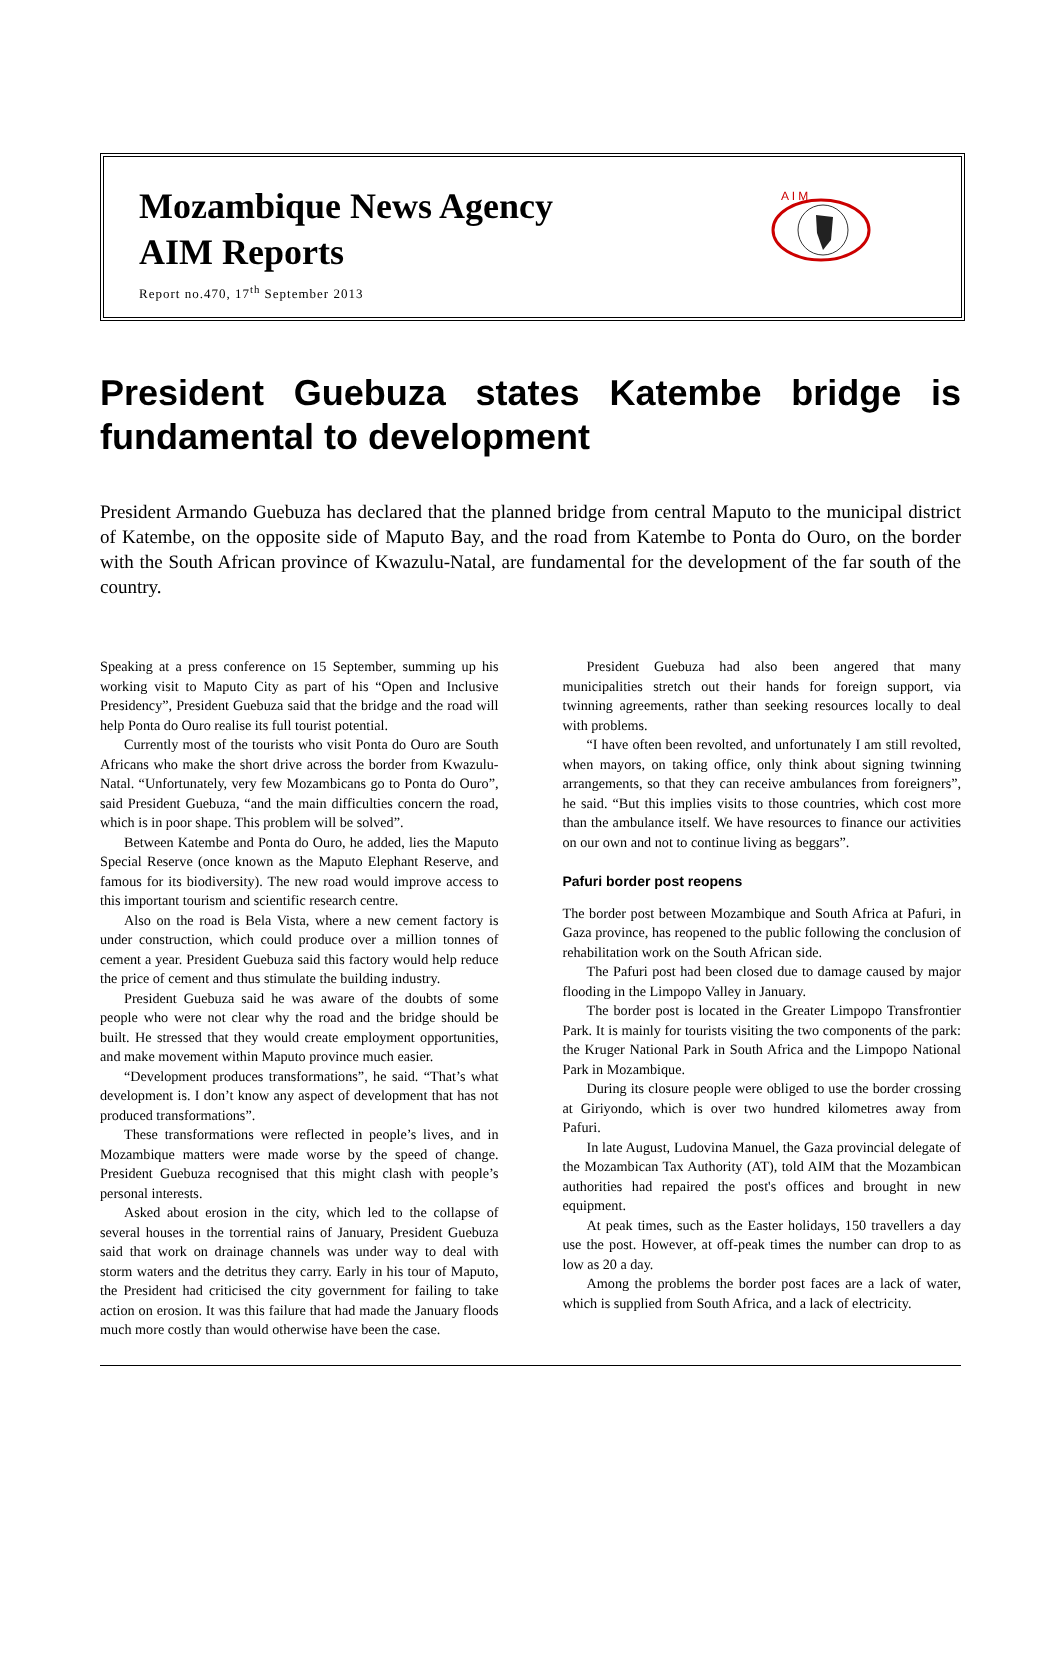Mozambique News Agency
AIM Reports
Report no.470, 17<sup>th</sup> September 2013
A I M
President Guebuza states Katembe bridge is fundamental to development
President Armando Guebuza has declared that the planned bridge from central Maputo to the municipal district of Katembe, on the opposite side of Maputo Bay, and the road from Katembe to Ponta do Ouro, on the border with the South African province of Kwazulu-Natal, are fundamental for the development of the far south of the country.
Speaking at a press conference on 15 September, summing up his working visit to Maputo City as part of his “Open and Inclusive Presidency”, President Guebuza said that the bridge and the road will help Ponta do Ouro realise its full tourist potential.
Currently most of the tourists who visit Ponta do Ouro are South Africans who make the short drive across the border from Kwazulu-Natal. “Unfortunately, very few Mozambicans go to Ponta do Ouro”, said President Guebuza, “and the main difficulties concern the road, which is in poor shape. This problem will be solved”.
Between Katembe and Ponta do Ouro, he added, lies the Maputo Special Reserve (once known as the Maputo Elephant Reserve, and famous for its biodiversity). The new road would improve access to this important tourism and scientific research centre.
Also on the road is Bela Vista, where a new cement factory is under construction, which could produce over a million tonnes of cement a year. President Guebuza said this factory would help reduce the price of cement and thus stimulate the building industry.
President Guebuza said he was aware of the doubts of some people who were not clear why the road and the bridge should be built. He stressed that they would create employment opportunities, and make movement within Maputo province much easier.
“Development produces transformations”, he said. “That’s what development is. I don’t know any aspect of development that has not produced transformations”.
These transformations were reflected in people’s lives, and in Mozambique matters were made worse by the speed of change. President Guebuza recognised that this might clash with people’s personal interests.
Asked about erosion in the city, which led to the collapse of several houses in the torrential rains of January, President Guebuza said that work on drainage channels was under way to deal with storm waters and the detritus they carry. Early in his tour of Maputo, the President had criticised the city government for failing to take action on erosion. It was this failure that had made the January floods much more costly than would otherwise have been the case.
President Guebuza had also been angered that many municipalities stretch out their hands for foreign support, via twinning agreements, rather than seeking resources locally to deal with problems.
“I have often been revolted, and unfortunately I am still revolted, when mayors, on taking office, only think about signing twinning arrangements, so that they can receive ambulances from foreigners”, he said. “But this implies visits to those countries, which cost more than the ambulance itself. We have resources to finance our activities on our own and not to continue living as beggars”.
Pafuri border post reopens
The border post between Mozambique and South Africa at Pafuri, in Gaza province, has reopened to the public following the conclusion of rehabilitation work on the South African side.
The Pafuri post had been closed due to damage caused by major flooding in the Limpopo Valley in January.
The border post is located in the Greater Limpopo Transfrontier Park. It is mainly for tourists visiting the two components of the park: the Kruger National Park in South Africa and the Limpopo National Park in Mozambique.
During its closure people were obliged to use the border crossing at Giriyondo, which is over two hundred kilometres away from Pafuri.
In late August, Ludovina Manuel, the Gaza provincial delegate of the Mozambican Tax Authority (AT), told AIM that the Mozambican authorities had repaired the post's offices and brought in new equipment.
At peak times, such as the Easter holidays, 150 travellers a day use the post. However, at off-peak times the number can drop to as low as 20 a day.
Among the problems the border post faces are a lack of water, which is supplied from South Africa, and a lack of electricity.